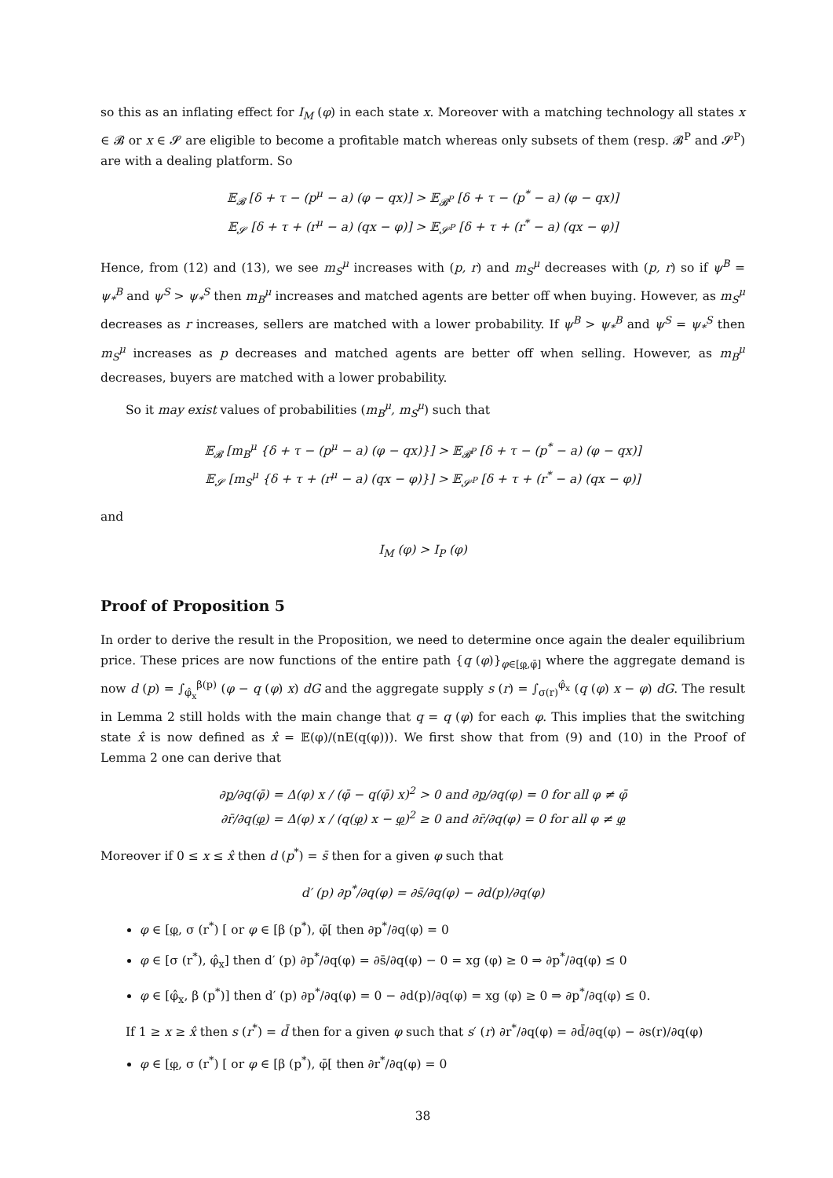so this as an inflating effect for I<sub>M</sub> (φ) in each state x. Moreover with a matching technology all states x ∈ 𝓑 or x ∈ 𝓢 are eligible to become a profitable match whereas only subsets of them (resp. 𝓑<sup>P</sup> and 𝓢<sup>P</sup>) are with a dealing platform. So
𝔼<sub>𝓑</sub> [δ + τ − (p<sup>μ</sup> − a) (φ − qx)] > 𝔼<sub>𝓑<sup>P</sup></sub> [δ + τ − (p<sup>*</sup> − a) (φ − qx)]
𝔼<sub>𝓢</sub> [δ + τ + (r<sup>μ</sup> − a) (qx − φ)] > 𝔼<sub>𝓢<sup>P</sup></sub> [δ + τ + (r<sup>*</sup> − a) (qx − φ)]
Hence, from (12) and (13), we see m<sub>S</sub><sup>μ</sup> increases with (p, r) and m<sub>S</sub><sup>μ</sup> decreases with (p, r) so if ψ<sup>B</sup> = ψ<sub>*</sub><sup>B</sup> and ψ<sup>S</sup> > ψ<sub>*</sub><sup>S</sup> then m<sub>B</sub><sup>μ</sup> increases and matched agents are better off when buying. However, as m<sub>S</sub><sup>μ</sup> decreases as r increases, sellers are matched with a lower probability. If ψ<sup>B</sup> > ψ<sub>*</sub><sup>B</sup> and ψ<sup>S</sup> = ψ<sub>*</sub><sup>S</sup> then m<sub>S</sub><sup>μ</sup> increases as p decreases and matched agents are better off when selling. However, as m<sub>B</sub><sup>μ</sup> decreases, buyers are matched with a lower probability.
So it may exist values of probabilities (m<sub>B</sub><sup>μ</sup>, m<sub>S</sub><sup>μ</sup>) such that
𝔼<sub>𝓑</sub> [m<sub>B</sub><sup>μ</sup> {δ + τ − (p<sup>μ</sup> − a) (φ − qx)}] > 𝔼<sub>𝓑<sup>P</sup></sub> [δ + τ − (p<sup>*</sup> − a) (φ − qx)]
𝔼<sub>𝓢</sub> [m<sub>S</sub><sup>μ</sup> {δ + τ + (r<sup>μ</sup> − a) (qx − φ)}] > 𝔼<sub>𝓢<sup>P</sup></sub> [δ + τ + (r<sup>*</sup> − a) (qx − φ)]
and
I<sub>M</sub> (φ) > I<sub>P</sub> (φ)
Proof of Proposition 5
In order to derive the result in the Proposition, we need to determine once again the dealer equilibrium price. These prices are now functions of the entire path {q (φ)}<sub>φ∈[φ,φ̄]</sub> where the aggregate demand is now d (p) = ∫<sub>φ̂<sub>x</sub></sub><sup>β(p)</sup> (φ − q (φ) x) dG and the aggregate supply s (r) = ∫<sub>σ(r)</sub><sup>φ̂<sub>x</sub></sup> (q (φ) x − φ) dG. The result in Lemma 2 still holds with the main change that q = q (φ) for each φ. This implies that the switching state x̂ is now defined as x̂ = 𝔼(φ)/(nE(q(φ))). We first show that from (9) and (10) in the Proof of Lemma 2 one can derive that
∂p/∂q(φ̄) = Δ(φ) x / (φ̄ − q(φ̄) x)<sup>2</sup> > 0 and ∂p/∂q(φ) = 0 for all φ ≠ φ̄
∂r̄/∂q(φ) = Δ(φ) x / (q(φ) x − φ)<sup>2</sup> ≥ 0 and ∂r̄/∂q(φ) = 0 for all φ ≠ φ
Moreover if 0 ≤ x ≤ x̂ then d (p<sup>*</sup>) = s̄ then for a given φ such that
d′ (p) ∂p<sup>*</sup>/∂q(φ) = ∂s̄/∂q(φ) − ∂d(p)/∂q(φ)
φ ∈ [φ, σ (r<sup>*</sup>) [ or φ ∈ [β (p<sup>*</sup>), φ̄[ then ∂p<sup>*</sup>/∂q(φ) = 0
φ ∈ [σ (r<sup>*</sup>), φ̂<sub>x</sub>] then d′ (p) ∂p<sup>*</sup>/∂q(φ) = ∂s̄/∂q(φ) − 0 = xg (φ) ≥ 0 ⇒ ∂p<sup>*</sup>/∂q(φ) ≤ 0
φ ∈ [φ̂<sub>x</sub>, β (p<sup>*</sup>)] then d′ (p) ∂p<sup>*</sup>/∂q(φ) = 0 − ∂d(p)/∂q(φ) = xg (φ) ≥ 0 ⇒ ∂p<sup>*</sup>/∂q(φ) ≤ 0.
If 1 ≥ x ≥ x̂ then s (r<sup>*</sup>) = d̄ then for a given φ such that s′ (r) ∂r<sup>*</sup>/∂q(φ) = ∂d̄/∂q(φ) − ∂s(r)/∂q(φ)
φ ∈ [φ, σ (r<sup>*</sup>) [ or φ ∈ [β (p<sup>*</sup>), φ̄[ then ∂r<sup>*</sup>/∂q(φ) = 0
38